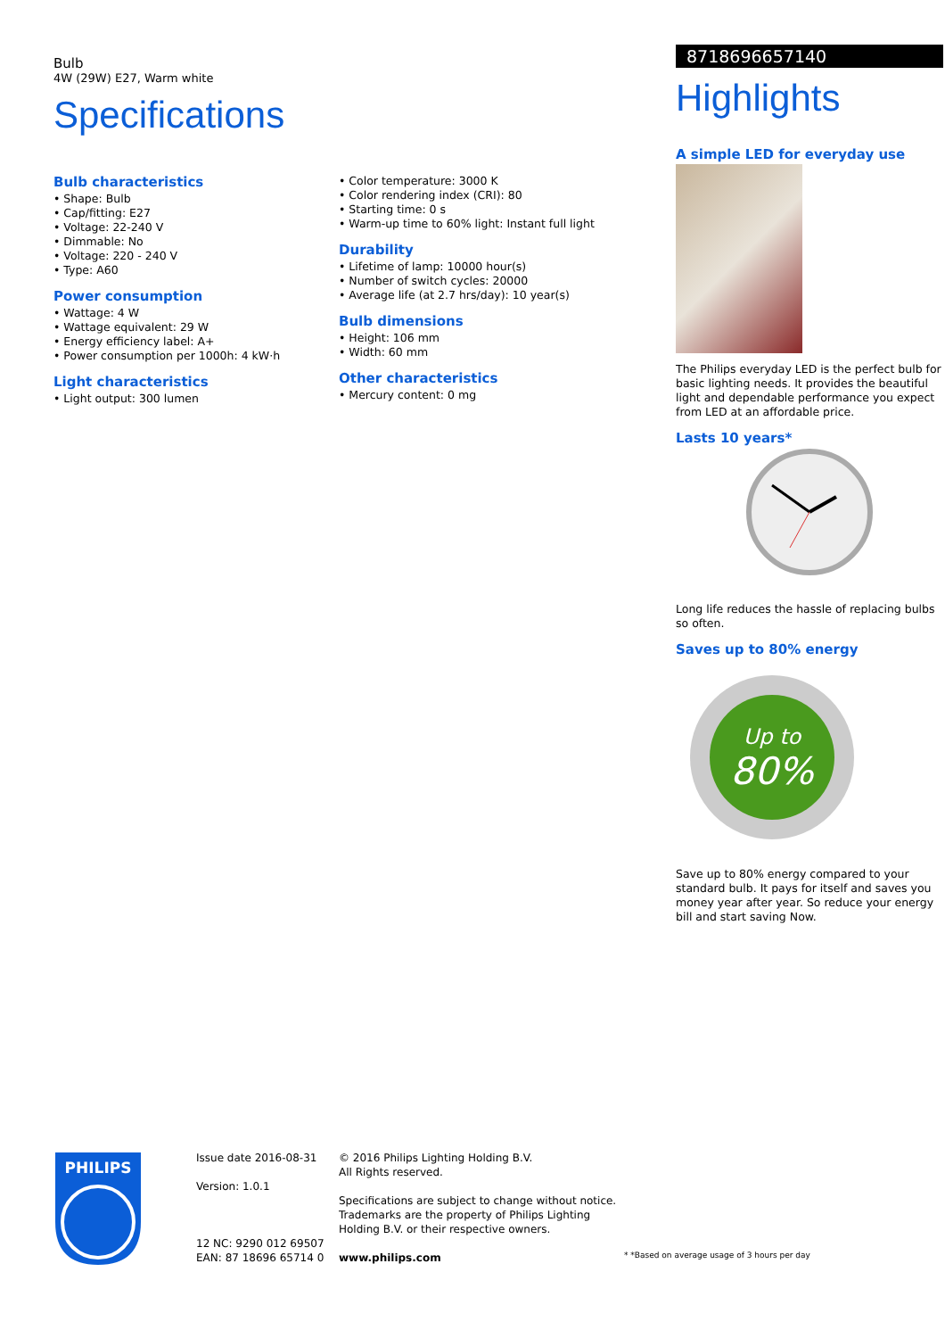Bulb
4W (29W) E27, Warm white
Specifications
Bulb characteristics
• Shape: Bulb
• Cap/fitting: E27
• Voltage: 22-240 V
• Dimmable: No
• Voltage: 220 - 240 V
• Type: A60
Power consumption
• Wattage: 4 W
• Wattage equivalent: 29 W
• Energy efficiency label: A+
• Power consumption per 1000h: 4 kW·h
Light characteristics
• Light output: 300 lumen
• Color temperature: 3000 K
• Color rendering index (CRI): 80
• Starting time: 0 s
• Warm-up time to 60% light: Instant full light
Durability
• Lifetime of lamp: 10000 hour(s)
• Number of switch cycles: 20000
• Average life (at 2.7 hrs/day): 10 year(s)
Bulb dimensions
• Height: 106 mm
• Width: 60 mm
Other characteristics
• Mercury content: 0 mg
8718696657140
Highlights
A simple LED for everyday use
The Philips everyday LED is the perfect bulb for basic lighting needs. It provides the beautiful light and dependable performance you expect from LED at an affordable price.
Lasts 10 years*
Long life reduces the hassle of replacing bulbs so often.
Saves up to 80% energy
Up to
80%
Save up to 80% energy compared to your standard bulb. It pays for itself and saves you money year after year. So reduce your energy bill and start saving Now.
PHILIPS
Issue date 2016-08-31
Version: 1.0.1
12 NC: 9290 012 69507
EAN: 87 18696 65714 0
© 2016 Philips Lighting Holding B.V.
All Rights reserved.
Specifications are subject to change without notice. Trademarks are the property of Philips Lighting Holding B.V. or their respective owners.
www.philips.com
* *Based on average usage of 3 hours per day